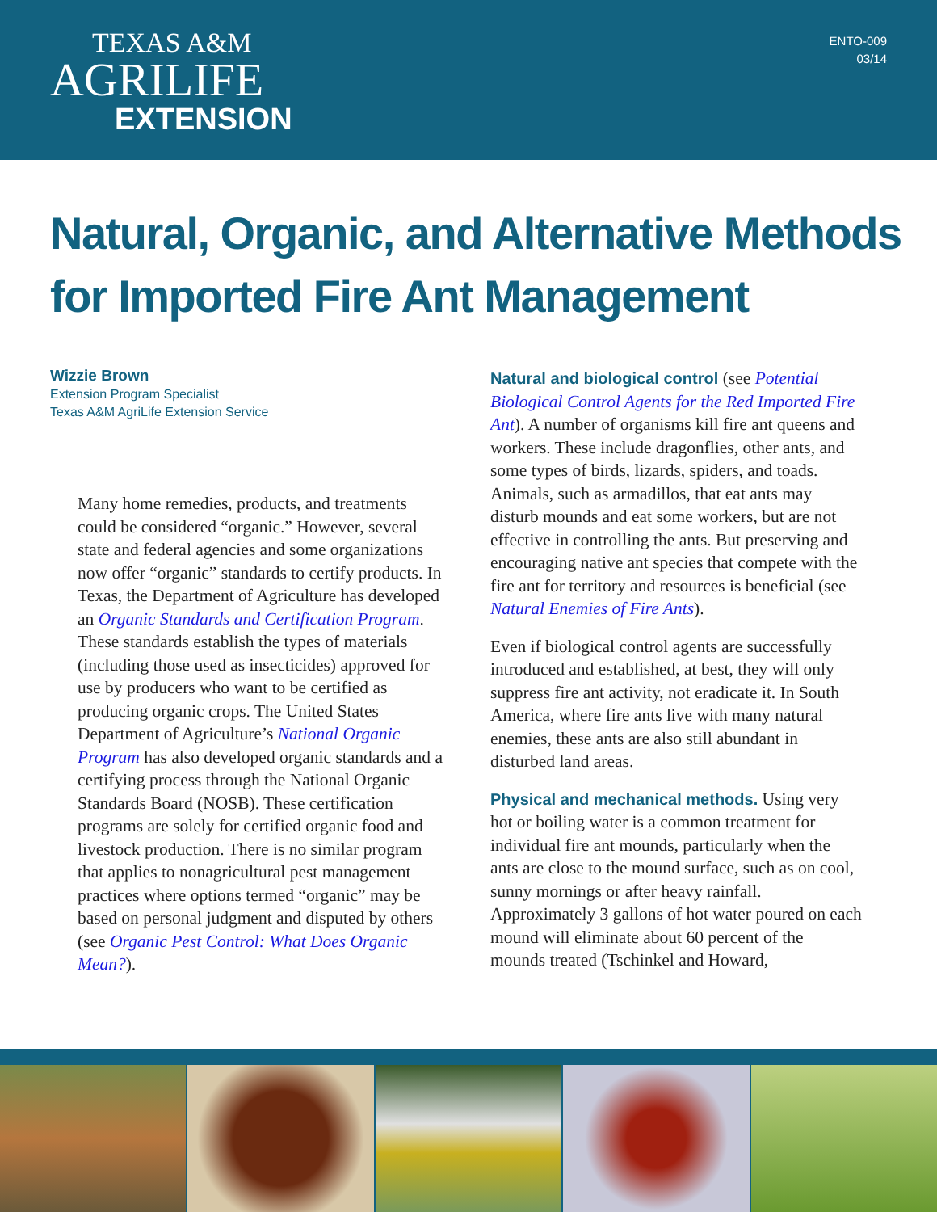TEXAS A&M
AGRILIFE
EXTENSION
ENTO-009
03/14
Natural, Organic, and Alternative Methods
for Imported Fire Ant Management
Wizzie Brown
Extension Program Specialist
Texas A&M AgriLife Extension Service
Many home remedies, products, and treatments could be considered “organic.” However, several state and federal agencies and some organizations now offer “organic” standards to certify products. In Texas, the Department of Agriculture has developed an Organic Standards and Certification Program. These standards establish the types of materials (including those used as insecticides) approved for use by producers who want to be certified as producing organic crops. The United States Department of Agriculture’s National Organic Program has also developed organic standards and a certifying process through the National Organic Standards Board (NOSB). These certification programs are solely for certified organic food and livestock production. There is no similar program that applies to nonagricultural pest management practices where options termed “organic” may be based on personal judgment and disputed by others (see Organic Pest Control: What Does Organic Mean?).
Natural and biological control (see Potential Biological Control Agents for the Red Imported Fire Ant). A number of organisms kill fire ant queens and workers. These include dragonflies, other ants, and some types of birds, lizards, spiders, and toads. Animals, such as armadillos, that eat ants may disturb mounds and eat some workers, but are not effective in controlling the ants. But preserving and encouraging native ant species that compete with the fire ant for territory and resources is beneficial (see Natural Enemies of Fire Ants).
Even if biological control agents are successfully introduced and established, at best, they will only suppress fire ant activity, not eradicate it. In South America, where fire ants live with many natural enemies, these ants are also still abundant in disturbed land areas.
Physical and mechanical methods. Using very hot or boiling water is a common treatment for individual fire ant mounds, particularly when the ants are close to the mound surface, such as on cool, sunny mornings or after heavy rainfall. Approximately 3 gallons of hot water poured on each mound will eliminate about 60 percent of the mounds treated (Tschinkel and Howard,